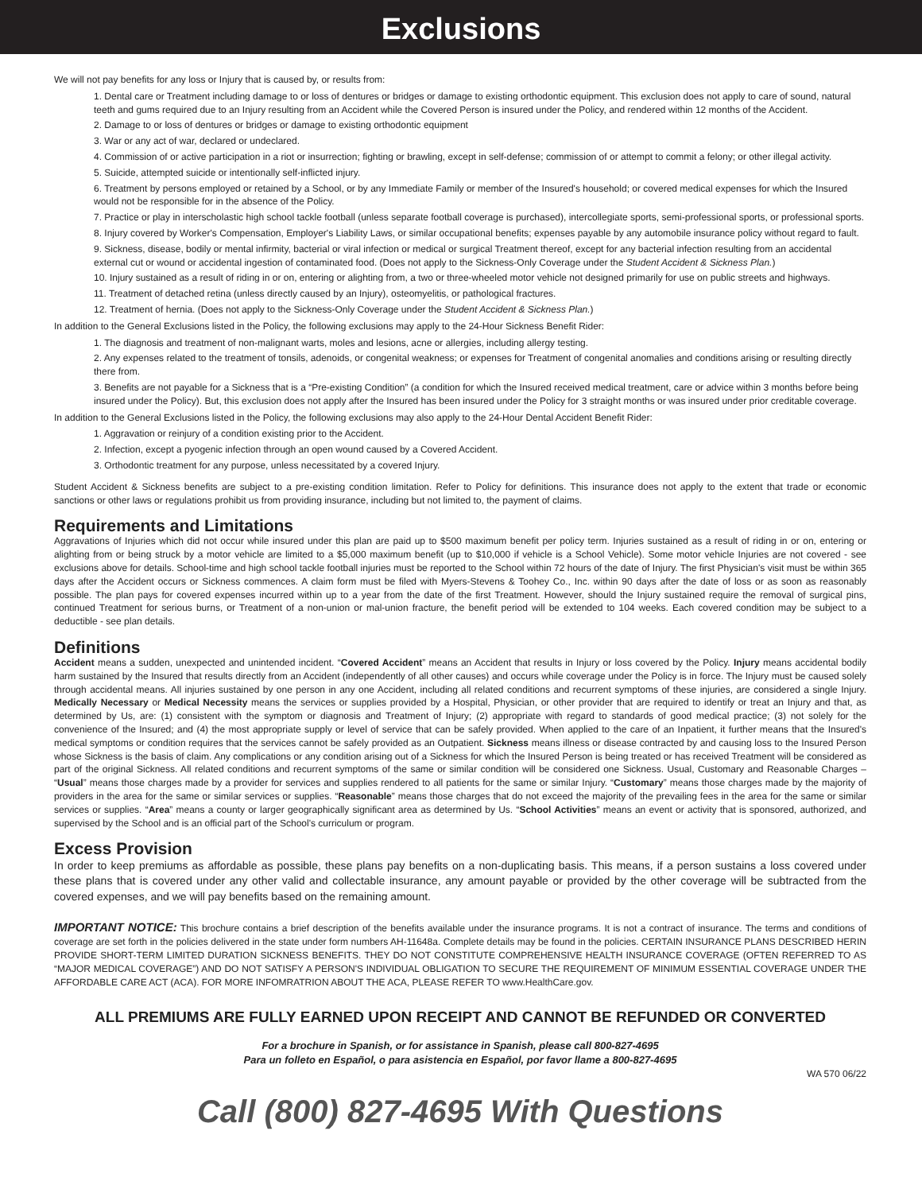Exclusions
We will not pay benefits for any loss or Injury that is caused by, or results from:
1. Dental care or Treatment including damage to or loss of dentures or bridges or damage to existing orthodontic equipment. This exclusion does not apply to care of sound, natural teeth and gums required due to an Injury resulting from an Accident while the Covered Person is insured under the Policy, and rendered within 12 months of the Accident.
2. Damage to or loss of dentures or bridges or damage to existing orthodontic equipment
3. War or any act of war, declared or undeclared.
4. Commission of or active participation in a riot or insurrection; fighting or brawling, except in self-defense; commission of or attempt to commit a felony; or other illegal activity.
5. Suicide, attempted suicide or intentionally self-inflicted injury.
6. Treatment by persons employed or retained by a School, or by any Immediate Family or member of the Insured's household; or covered medical expenses for which the Insured would not be responsible for in the absence of the Policy.
7. Practice or play in interscholastic high school tackle football (unless separate football coverage is purchased), intercollegiate sports, semi-professional sports, or professional sports.
8. Injury covered by Worker's Compensation, Employer's Liability Laws, or similar occupational benefits; expenses payable by any automobile insurance policy without regard to fault.
9. Sickness, disease, bodily or mental infirmity, bacterial or viral infection or medical or surgical Treatment thereof, except for any bacterial infection resulting from an accidental external cut or wound or accidental ingestion of contaminated food. (Does not apply to the Sickness-Only Coverage under the Student Accident & Sickness Plan.)
10. Injury sustained as a result of riding in or on, entering or alighting from, a two or three-wheeled motor vehicle not designed primarily for use on public streets and highways.
11. Treatment of detached retina (unless directly caused by an Injury), osteomyelitis, or pathological fractures.
12. Treatment of hernia. (Does not apply to the Sickness-Only Coverage under the Student Accident & Sickness Plan.)
In addition to the General Exclusions listed in the Policy, the following exclusions may apply to the 24-Hour Sickness Benefit Rider:
1. The diagnosis and treatment of non-malignant warts, moles and lesions, acne or allergies, including allergy testing.
2. Any expenses related to the treatment of tonsils, adenoids, or congenital weakness; or expenses for Treatment of congenital anomalies and conditions arising or resulting directly there from.
3. Benefits are not payable for a Sickness that is a “Pre-existing Condition” (a condition for which the Insured received medical treatment, care or advice within 3 months before being insured under the Policy). But, this exclusion does not apply after the Insured has been insured under the Policy for 3 straight months or was insured under prior creditable coverage.
In addition to the General Exclusions listed in the Policy, the following exclusions may also apply to the 24-Hour Dental Accident Benefit Rider:
1. Aggravation or reinjury of a condition existing prior to the Accident.
2. Infection, except a pyogenic infection through an open wound caused by a Covered Accident.
3. Orthodontic treatment for any purpose, unless necessitated by a covered Injury.
Student Accident & Sickness benefits are subject to a pre-existing condition limitation. Refer to Policy for definitions. This insurance does not apply to the extent that trade or economic sanctions or other laws or regulations prohibit us from providing insurance, including but not limited to, the payment of claims.
Requirements and Limitations
Aggravations of Injuries which did not occur while insured under this plan are paid up to $500 maximum benefit per policy term. Injuries sustained as a result of riding in or on, entering or alighting from or being struck by a motor vehicle are limited to a $5,000 maximum benefit (up to $10,000 if vehicle is a School Vehicle). Some motor vehicle Injuries are not covered - see exclusions above for details. School-time and high school tackle football injuries must be reported to the School within 72 hours of the date of Injury. The first Physician's visit must be within 365 days after the Accident occurs or Sickness commences. A claim form must be filed with Myers-Stevens & Toohey Co., Inc. within 90 days after the date of loss or as soon as reasonably possible. The plan pays for covered expenses incurred within up to a year from the date of the first Treatment. However, should the Injury sustained require the removal of surgical pins, continued Treatment for serious burns, or Treatment of a non-union or mal-union fracture, the benefit period will be extended to 104 weeks. Each covered condition may be subject to a deductible - see plan details.
Definitions
Accident means a sudden, unexpected and unintended incident. “Covered Accident” means an Accident that results in Injury or loss covered by the Policy. Injury means accidental bodily harm sustained by the Insured that results directly from an Accident (independently of all other causes) and occurs while coverage under the Policy is in force. The Injury must be caused solely through accidental means. All injuries sustained by one person in any one Accident, including all related conditions and recurrent symptoms of these injuries, are considered a single Injury. Medically Necessary or Medical Necessity means the services or supplies provided by a Hospital, Physician, or other provider that are required to identify or treat an Injury and that, as determined by Us, are: (1) consistent with the symptom or diagnosis and Treatment of Injury; (2) appropriate with regard to standards of good medical practice; (3) not solely for the convenience of the Insured; and (4) the most appropriate supply or level of service that can be safely provided. When applied to the care of an Inpatient, it further means that the Insured's medical symptoms or condition requires that the services cannot be safely provided as an Outpatient. Sickness means illness or disease contracted by and causing loss to the Insured Person whose Sickness is the basis of claim. Any complications or any condition arising out of a Sickness for which the Insured Person is being treated or has received Treatment will be considered as part of the original Sickness. All related conditions and recurrent symptoms of the same or similar condition will be considered one Sickness. Usual, Customary and Reasonable Charges – “Usual” means those charges made by a provider for services and supplies rendered to all patients for the same or similar Injury. “Customary” means those charges made by the majority of providers in the area for the same or similar services or supplies. “Reasonable” means those charges that do not exceed the majority of the prevailing fees in the area for the same or similar services or supplies. “Area” means a county or larger geographically significant area as determined by Us. “School Activities” means an event or activity that is sponsored, authorized, and supervised by the School and is an official part of the School's curriculum or program.
Excess Provision
In order to keep premiums as affordable as possible, these plans pay benefits on a non-duplicating basis. This means, if a person sustains a loss covered under these plans that is covered under any other valid and collectable insurance, any amount payable or provided by the other coverage will be subtracted from the covered expenses, and we will pay benefits based on the remaining amount.
IMPORTANT NOTICE: This brochure contains a brief description of the benefits available under the insurance programs. It is not a contract of insurance. The terms and conditions of coverage are set forth in the policies delivered in the state under form numbers AH-11648a. Complete details may be found in the policies. CERTAIN INSURANCE PLANS DESCRIBED HERIN PROVIDE SHORT-TERM LIMITED DURATION SICKNESS BENEFITS. THEY DO NOT CONSTITUTE COMPREHENSIVE HEALTH INSURANCE COVERAGE (OFTEN REFERRED TO AS “MAJOR MEDICAL COVERAGE”) AND DO NOT SATISFY A PERSON'S INDIVIDUAL OBLIGATION TO SECURE THE REQUIREMENT OF MINIMUM ESSENTIAL COVERAGE UNDER THE AFFORDABLE CARE ACT (ACA). FOR MORE INFOMRATRION ABOUT THE ACA, PLEASE REFER TO www.HealthCare.gov.
ALL PREMIUMS ARE FULLY EARNED UPON RECEIPT AND CANNOT BE REFUNDED OR CONVERTED
For a brochure in Spanish, or for assistance in Spanish, please call 800-827-4695
Para un folleto en Español, o para asistencia en Español, por favor llame a 800-827-4695
WA 570 06/22
Call (800) 827-4695 With Questions